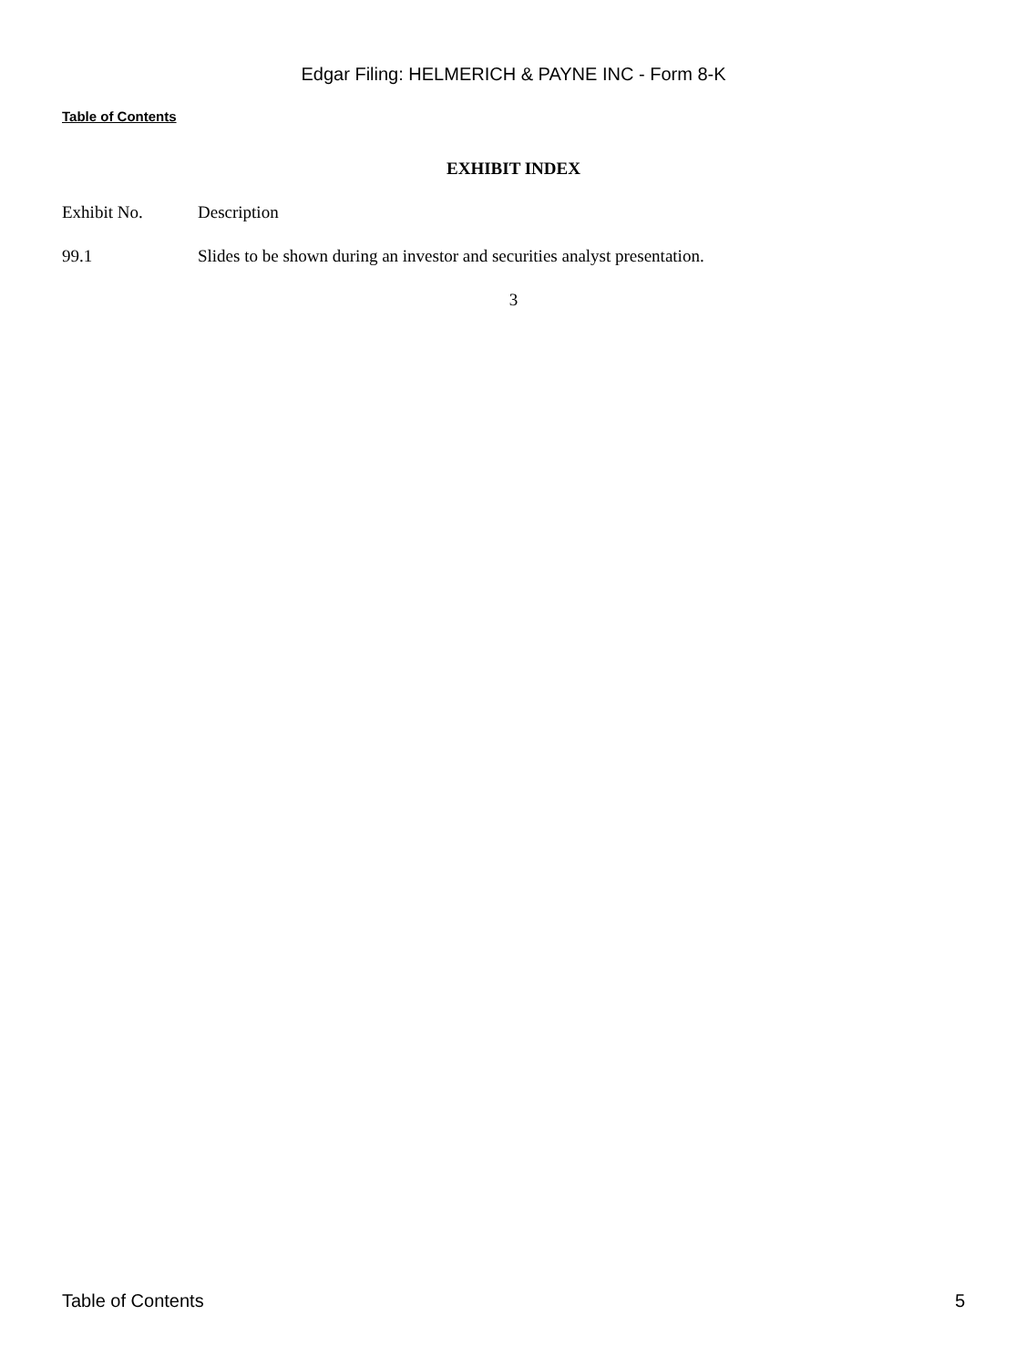Edgar Filing: HELMERICH & PAYNE INC - Form 8-K
Table of Contents
EXHIBIT INDEX
| Exhibit No. | Description |
| 99.1 | Slides to be shown during an investor and securities analyst presentation. |
3
Table of Contents 5